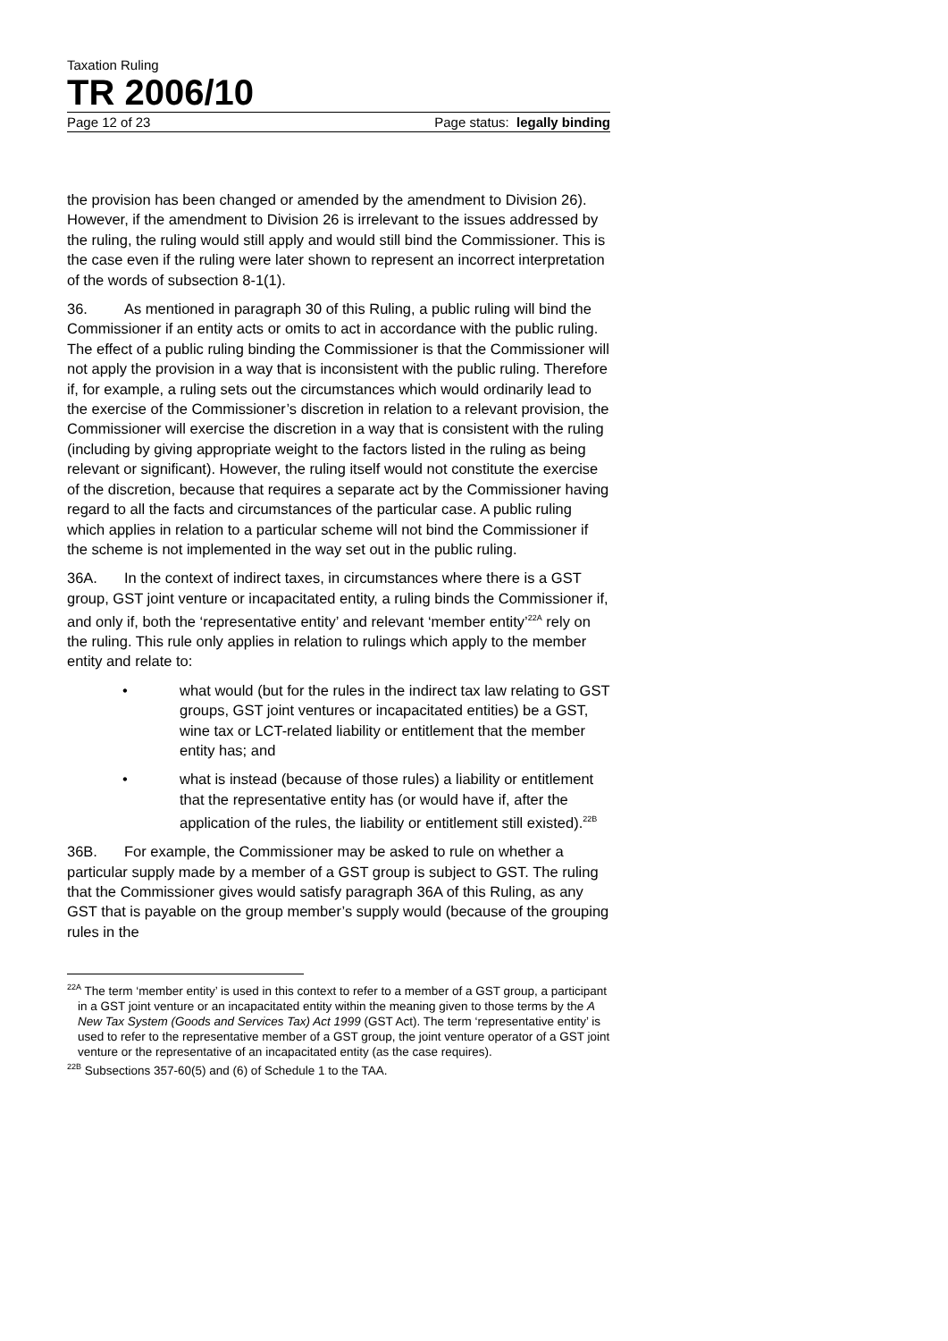Taxation Ruling
TR 2006/10
Page 12 of 23 Page status: legally binding
the provision has been changed or amended by the amendment to Division 26). However, if the amendment to Division 26 is irrelevant to the issues addressed by the ruling, the ruling would still apply and would still bind the Commissioner. This is the case even if the ruling were later shown to represent an incorrect interpretation of the words of subsection 8-1(1).
36. As mentioned in paragraph 30 of this Ruling, a public ruling will bind the Commissioner if an entity acts or omits to act in accordance with the public ruling. The effect of a public ruling binding the Commissioner is that the Commissioner will not apply the provision in a way that is inconsistent with the public ruling. Therefore if, for example, a ruling sets out the circumstances which would ordinarily lead to the exercise of the Commissioner’s discretion in relation to a relevant provision, the Commissioner will exercise the discretion in a way that is consistent with the ruling (including by giving appropriate weight to the factors listed in the ruling as being relevant or significant). However, the ruling itself would not constitute the exercise of the discretion, because that requires a separate act by the Commissioner having regard to all the facts and circumstances of the particular case. A public ruling which applies in relation to a particular scheme will not bind the Commissioner if the scheme is not implemented in the way set out in the public ruling.
36A. In the context of indirect taxes, in circumstances where there is a GST group, GST joint venture or incapacitated entity, a ruling binds the Commissioner if, and only if, both the ‘representative entity’ and relevant ‘member entity’<sup>22A</sup> rely on the ruling. This rule only applies in relation to rulings which apply to the member entity and relate to:
• what would (but for the rules in the indirect tax law relating to GST groups, GST joint ventures or incapacitated entities) be a GST, wine tax or LCT-related liability or entitlement that the member entity has; and
• what is instead (because of those rules) a liability or entitlement that the representative entity has (or would have if, after the application of the rules, the liability or entitlement still existed).<sup>22B</sup>
36B. For example, the Commissioner may be asked to rule on whether a particular supply made by a member of a GST group is subject to GST. The ruling that the Commissioner gives would satisfy paragraph 36A of this Ruling, as any GST that is payable on the group member’s supply would (because of the grouping rules in the
<sup>22A</sup> The term ‘member entity’ is used in this context to refer to a member of a GST group, a participant in a GST joint venture or an incapacitated entity within the meaning given to those terms by the A New Tax System (Goods and Services Tax) Act 1999 (GST Act). The term ‘representative entity’ is used to refer to the representative member of a GST group, the joint venture operator of a GST joint venture or the representative of an incapacitated entity (as the case requires).
<sup>22B</sup> Subsections 357-60(5) and (6) of Schedule 1 to the TAA.